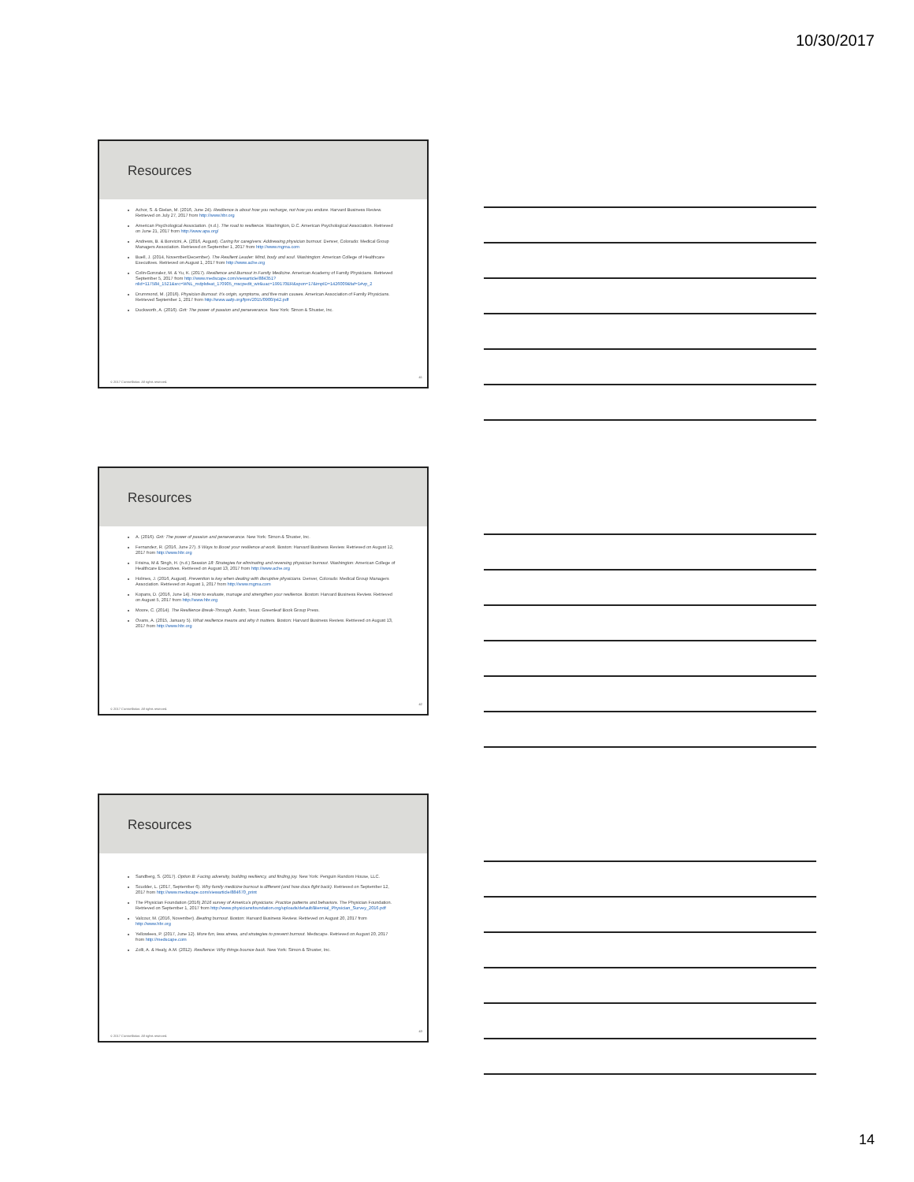10/30/2017
Resources
Achor, S. & Gielan, M. (2016, June 24). Resilience is about how you recharge, not how you endure. Harvard Business Review. Retrieved on July 27, 2017 from http://www.hbr.org
American Psychological Association. (n.d.). The road to resilience. Washington, D.C. American Psychological Association. Retrieved on June 21, 2017 from http://www.apa.org/
Andrews, B. & Borvicini, A. (2016, August). Caring for caregivers: Addressing physician burnout. Denver, Colorado: Medical Group Managers Association. Retrieved on September 1, 2017 from http://www.mgma.com
Buell, J. (2014, November/December). The Resilient Leader: Mind, body and soul. Washington: American College of Healthcare Executives. Retrieved on August 1, 2017 from http://www.ache.org
Colin-Gonzalez, M. & Yu, K. (2017). Resilience and Burnout in Family Medicine. American Academy of Family Physicians. Retrieved September 5, 2017 from http://www.medscape.com/viewarticle/884351?nlid=117584_1521&src=WNL_mdplsfeat_170905_mscpedit_wir&uac=199170ER&spon=17&impID=1426009&faf=1#vp_2
Drummond, M. (2016). Physician Burnout: It's origin, symptoms, and five main causes. American Association of Family Physicians. Retrieved September 1, 2017 from http://www.aafp.org/fpm/2015/0900/p42.pdf
Duckworth, A. (2016). Grit: The power of passion and perseverance. New York: Simon & Shuster, Inc.
© 2017 Constellation. All rights reserved.
41
Resources
A. (2016). Grit: The power of passion and perseverance. New York: Simon & Shuster, Inc.
Fernandez, R. (2016, June 27). 5 Ways to Boost your resilience at work. Boston: Harvard Business Review. Retrieved on August 12, 2017 from http://www.hbr.org
Frisina, M & Singh, H. (n.d.) Session 18: Strategies for eliminating and reversing physician burnout. Washington: American College of Healthcare Executives. Retrieved on August 13, 2017 from http://www.ache.org
Holmes, J. (2016, August). Prevention is key when dealing with disruptive physicians. Denver, Colorado: Medical Group Managers Association. Retrieved on August 1, 2017 from http://www.mgma.com
Kopans, D. (2016, June 14). How to evaluate, manage and strengthen your resilience. Boston: Harvard Business Review. Retrieved on August 5, 2017 from http://www.hbr.org
Moore, C. (2014). The Resilience Break-Through. Austin, Texas: Greenleaf Book Group Press.
Ovans, A. (2015, January 5). What resilience means and why it matters. Boston: Harvard Business Review. Retrieved on August 13, 2017 from http://www.hbr.org
© 2017 Constellation. All rights reserved.
42
Resources
Sandberg, S. (2017). Option B: Facing adversity, building resiliency, and finding joy. New York: Penguin Random House, LLC.
Scudder, L. (2017, September 6). Why family medicine burnout is different (and how docs fight back). Retrieved on September 12, 2017 from http://www.medscape.com/viewarticle/884670_print
The Physician Foundation (2016) 2016 survey of America's physicians: Practice patterns and behaviors. The Physician Foundation. Retrieved on September 1, 2017 from http://www.physiciansfoundation.org/uploads/default/Biennial_Physician_Survey_2016.pdf
Valcour, M. (2016, November). Beating burnout. Boston: Harvard Business Review. Retrieved on August 20, 2017 from http://www.hbr.org
Yellowlees, P. (2017, June 12). More fun, less stress, and strategies to prevent burnout. Medscape. Retrieved on August 20, 2017 from http://medscape.com
Zolli, A. & Healy, A.M. (2012). Resilience: Why things bounce back. New York: Simon & Shuster, Inc.
© 2017 Constellation. All rights reserved.
43
14